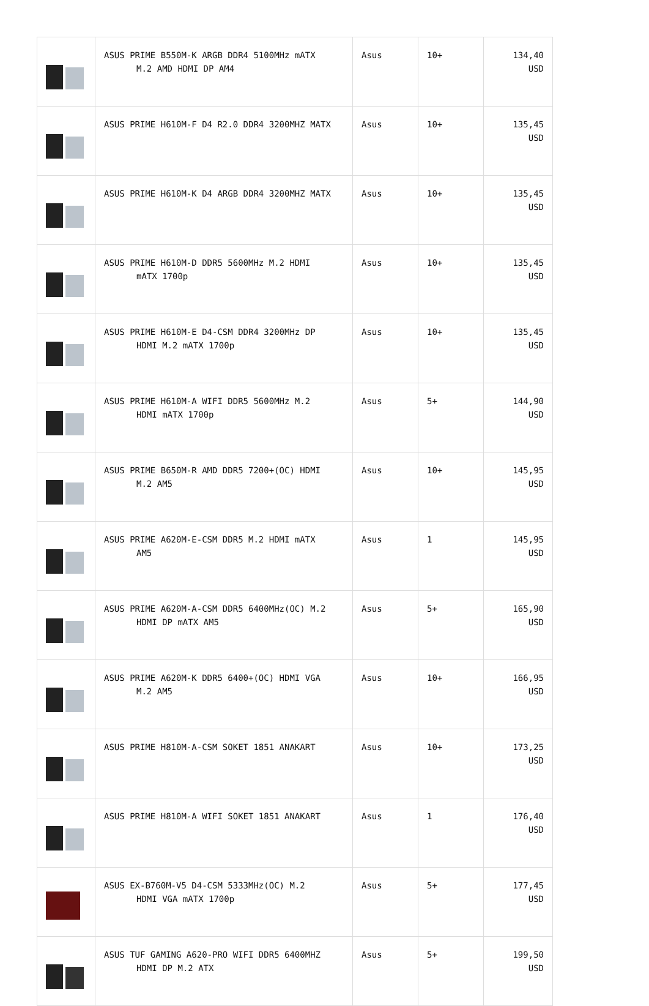| | ASUS PRIME B550M-K ARGB DDR4 5100MHz mATX M.2 AMD HDMI DP AM4 | Asus | 10+ | 134,40 USD |
| | ASUS PRIME H610M-F D4 R2.0 DDR4 3200MHZ MATX | Asus | 10+ | 135,45 USD |
| | ASUS PRIME H610M-K D4 ARGB DDR4 3200MHZ MATX | Asus | 10+ | 135,45 USD |
| | ASUS PRIME H610M-D DDR5 5600MHz M.2 HDMI mATX 1700p | Asus | 10+ | 135,45 USD |
| | ASUS PRIME H610M-E D4-CSM DDR4 3200MHz DP HDMI M.2 mATX 1700p | Asus | 10+ | 135,45 USD |
| | ASUS PRIME H610M-A WIFI DDR5 5600MHz M.2 HDMI mATX 1700p | Asus | 5+ | 144,90 USD |
| | ASUS PRIME B650M-R AMD DDR5 7200+(OC) HDMI M.2 AM5 | Asus | 10+ | 145,95 USD |
| | ASUS PRIME A620M-E-CSM DDR5 M.2 HDMI mATX AM5 | Asus | 1 | 145,95 USD |
| | ASUS PRIME A620M-A-CSM DDR5 6400MHz(OC) M.2 HDMI DP mATX AM5 | Asus | 5+ | 165,90 USD |
| | ASUS PRIME A620M-K DDR5 6400+(OC) HDMI VGA M.2 AM5 | Asus | 10+ | 166,95 USD |
| | ASUS PRIME H810M-A-CSM SOKET 1851 ANAKART | Asus | 10+ | 173,25 USD |
| | ASUS PRIME H810M-A WIFI SOKET 1851 ANAKART | Asus | 1 | 176,40 USD |
| | ASUS EX-B760M-V5 D4-CSM 5333MHz(OC) M.2 HDMI VGA mATX 1700p | Asus | 5+ | 177,45 USD |
| | ASUS TUF GAMING A620-PRO WIFI DDR5 6400MHZ HDMI DP M.2 ATX | Asus | 5+ | 199,50 USD |